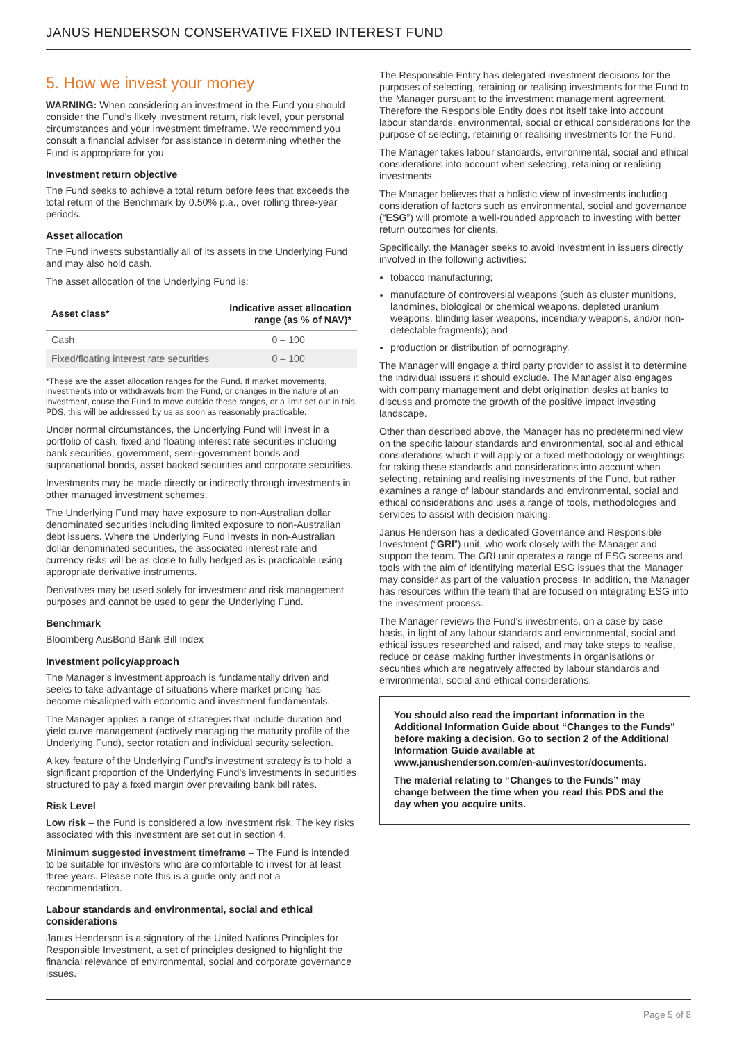JANUS HENDERSON CONSERVATIVE FIXED INTEREST FUND
5. How we invest your money
WARNING: When considering an investment in the Fund you should consider the Fund’s likely investment return, risk level, your personal circumstances and your investment timeframe. We recommend you consult a financial adviser for assistance in determining whether the Fund is appropriate for you.
Investment return objective
The Fund seeks to achieve a total return before fees that exceeds the total return of the Benchmark by 0.50% p.a., over rolling three-year periods.
Asset allocation
The Fund invests substantially all of its assets in the Underlying Fund and may also hold cash.
The asset allocation of the Underlying Fund is:
| Asset class* | Indicative asset allocation range (as % of NAV)* |
| --- | --- |
| Cash | 0 – 100 |
| Fixed/floating interest rate securities | 0 – 100 |
*These are the asset allocation ranges for the Fund. If market movements, investments into or withdrawals from the Fund, or changes in the nature of an investment, cause the Fund to move outside these ranges, or a limit set out in this PDS, this will be addressed by us as soon as reasonably practicable.
Under normal circumstances, the Underlying Fund will invest in a portfolio of cash, fixed and floating interest rate securities including bank securities, government, semi-government bonds and supranational bonds, asset backed securities and corporate securities.
Investments may be made directly or indirectly through investments in other managed investment schemes.
The Underlying Fund may have exposure to non-Australian dollar denominated securities including limited exposure to non-Australian debt issuers. Where the Underlying Fund invests in non-Australian dollar denominated securities, the associated interest rate and currency risks will be as close to fully hedged as is practicable using appropriate derivative instruments.
Derivatives may be used solely for investment and risk management purposes and cannot be used to gear the Underlying Fund.
Benchmark
Bloomberg AusBond Bank Bill Index
Investment policy/approach
The Manager’s investment approach is fundamentally driven and seeks to take advantage of situations where market pricing has become misaligned with economic and investment fundamentals.
The Manager applies a range of strategies that include duration and yield curve management (actively managing the maturity profile of the Underlying Fund), sector rotation and individual security selection.
A key feature of the Underlying Fund’s investment strategy is to hold a significant proportion of the Underlying Fund’s investments in securities structured to pay a fixed margin over prevailing bank bill rates.
Risk Level
Low risk – the Fund is considered a low investment risk. The key risks associated with this investment are set out in section 4.
Minimum suggested investment timeframe – The Fund is intended to be suitable for investors who are comfortable to invest for at least three years. Please note this is a guide only and not a recommendation.
Labour standards and environmental, social and ethical considerations
Janus Henderson is a signatory of the United Nations Principles for Responsible Investment, a set of principles designed to highlight the financial relevance of environmental, social and corporate governance issues.
The Responsible Entity has delegated investment decisions for the purposes of selecting, retaining or realising investments for the Fund to the Manager pursuant to the investment management agreement. Therefore the Responsible Entity does not itself take into account labour standards, environmental, social or ethical considerations for the purpose of selecting, retaining or realising investments for the Fund.
The Manager takes labour standards, environmental, social and ethical considerations into account when selecting, retaining or realising investments.
The Manager believes that a holistic view of investments including consideration of factors such as environmental, social and governance (“ESG”) will promote a well-rounded approach to investing with better return outcomes for clients.
Specifically, the Manager seeks to avoid investment in issuers directly involved in the following activities:
tobacco manufacturing;
manufacture of controversial weapons (such as cluster munitions, landmines, biological or chemical weapons, depleted uranium weapons, blinding laser weapons, incendiary weapons, and/or non-detectable fragments); and
production or distribution of pornography.
The Manager will engage a third party provider to assist it to determine the individual issuers it should exclude. The Manager also engages with company management and debt origination desks at banks to discuss and promote the growth of the positive impact investing landscape.
Other than described above, the Manager has no predetermined view on the specific labour standards and environmental, social and ethical considerations which it will apply or a fixed methodology or weightings for taking these standards and considerations into account when selecting, retaining and realising investments of the Fund, but rather examines a range of labour standards and environmental, social and ethical considerations and uses a range of tools, methodologies and services to assist with decision making.
Janus Henderson has a dedicated Governance and Responsible Investment (“GRI”) unit, who work closely with the Manager and support the team. The GRI unit operates a range of ESG screens and tools with the aim of identifying material ESG issues that the Manager may consider as part of the valuation process. In addition, the Manager has resources within the team that are focused on integrating ESG into the investment process.
The Manager reviews the Fund’s investments, on a case by case basis, in light of any labour standards and environmental, social and ethical issues researched and raised, and may take steps to realise, reduce or cease making further investments in organisations or securities which are negatively affected by labour standards and environmental, social and ethical considerations.
You should also read the important information in the Additional Information Guide about “Changes to the Funds” before making a decision. Go to section 2 of the Additional Information Guide available at www.janushenderson.com/en-au/investor/documents.
The material relating to “Changes to the Funds” may change between the time when you read this PDS and the day when you acquire units.
Page 5 of 8